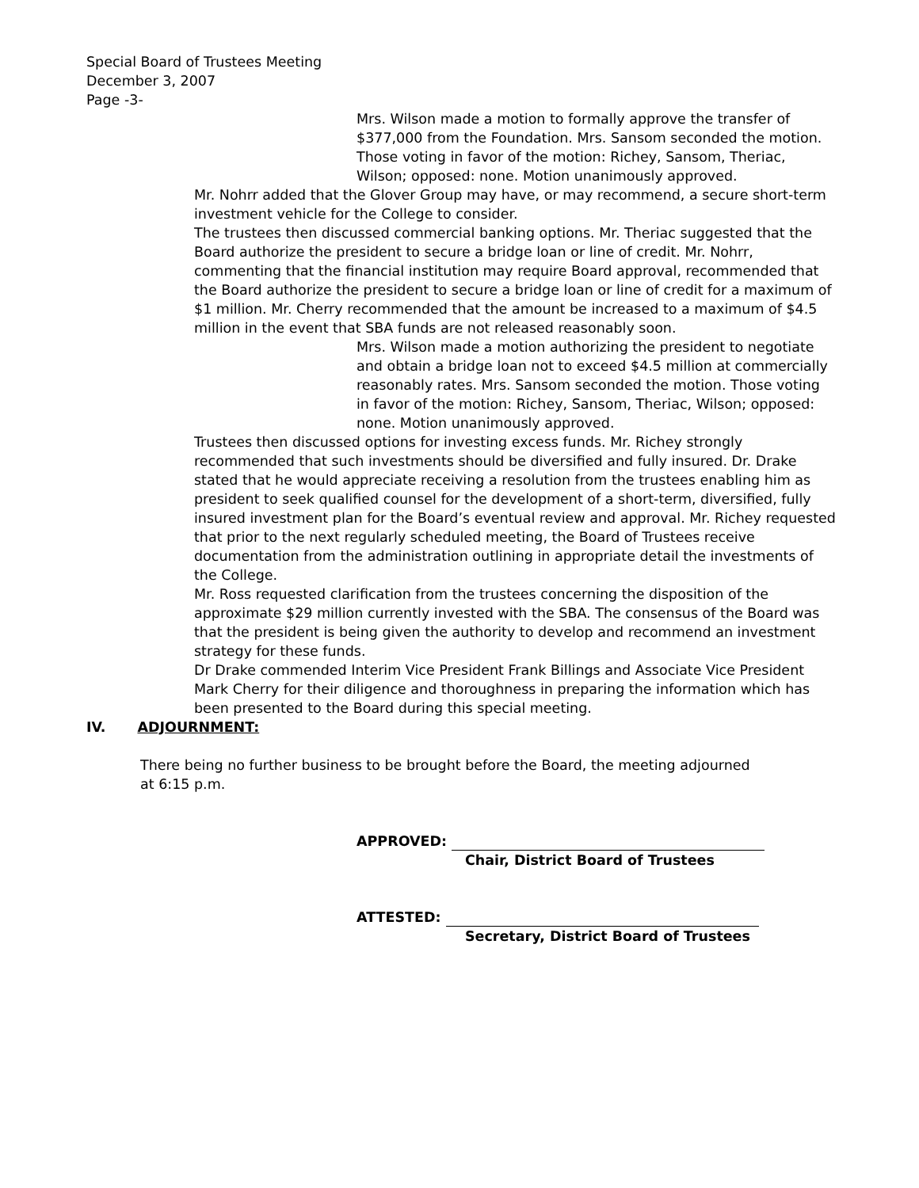Special Board of Trustees Meeting
December 3, 2007
Page -3-
Mrs. Wilson made a motion to formally approve the transfer of $377,000 from the Foundation. Mrs. Sansom seconded the motion. Those voting in favor of the motion: Richey, Sansom, Theriac, Wilson; opposed: none. Motion unanimously approved.
Mr. Nohrr added that the Glover Group may have, or may recommend, a secure short-term investment vehicle for the College to consider.
The trustees then discussed commercial banking options. Mr. Theriac suggested that the Board authorize the president to secure a bridge loan or line of credit. Mr. Nohrr, commenting that the financial institution may require Board approval, recommended that the Board authorize the president to secure a bridge loan or line of credit for a maximum of $1 million. Mr. Cherry recommended that the amount be increased to a maximum of $4.5 million in the event that SBA funds are not released reasonably soon.
Mrs. Wilson made a motion authorizing the president to negotiate and obtain a bridge loan not to exceed $4.5 million at commercially reasonably rates. Mrs. Sansom seconded the motion. Those voting in favor of the motion: Richey, Sansom, Theriac, Wilson; opposed: none. Motion unanimously approved.
Trustees then discussed options for investing excess funds. Mr. Richey strongly recommended that such investments should be diversified and fully insured. Dr. Drake stated that he would appreciate receiving a resolution from the trustees enabling him as president to seek qualified counsel for the development of a short-term, diversified, fully insured investment plan for the Board’s eventual review and approval. Mr. Richey requested that prior to the next regularly scheduled meeting, the Board of Trustees receive documentation from the administration outlining in appropriate detail the investments of the College.
Mr. Ross requested clarification from the trustees concerning the disposition of the approximate $29 million currently invested with the SBA. The consensus of the Board was that the president is being given the authority to develop and recommend an investment strategy for these funds.
Dr Drake commended Interim Vice President Frank Billings and Associate Vice President Mark Cherry for their diligence and thoroughness in preparing the information which has been presented to the Board during this special meeting.
IV. ADJOURNMENT:
There being no further business to be brought before the Board, the meeting adjourned at 6:15 p.m.
APPROVED:
Chair, District Board of Trustees
ATTESTED:
Secretary, District Board of Trustees